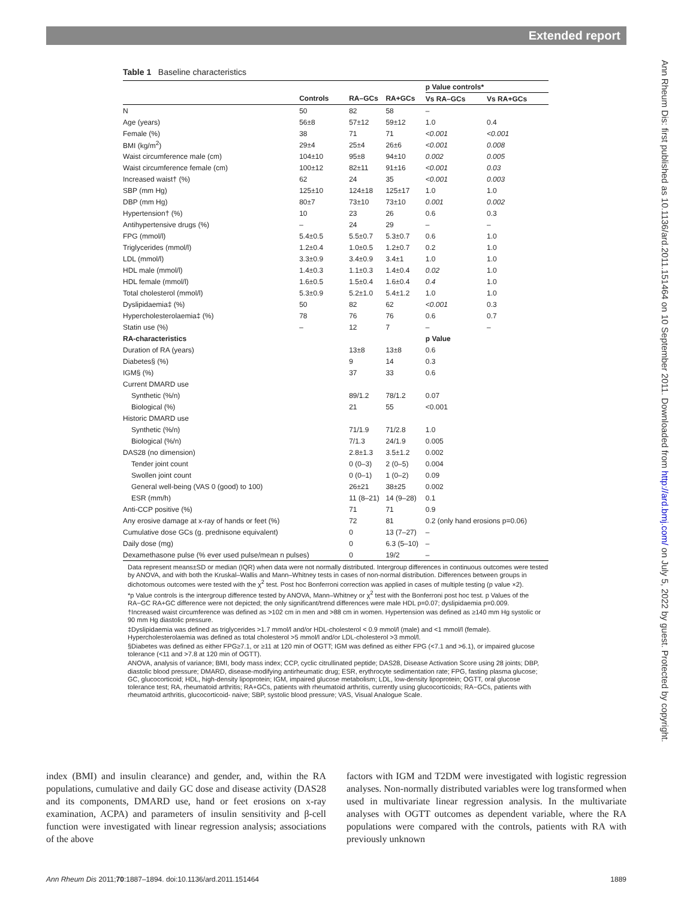Extended report
Ann Rheum Dis: first published as 10.1136/ard.2011.151464 on 10 September 2011. Downloaded from http://ard.bmj.com/ on July 5, 2022 by guest. Protected by copyright.
Table 1 Baseline characteristics
| | | | | p Value controls* | |
| --- | --- | --- | --- | --- | --- |
| | Controls | RA–GCs | RA+GCs | Vs RA–GCs | Vs RA+GCs |
| N | 50 | 82 | 58 | – | |
| Age (years) | 56±8 | 57±12 | 59±12 | 1.0 | 0.4 |
| Female (%) | 38 | 71 | 71 | <0.001 | <0.001 |
| BMI (kg/m<sup>2</sup>) | 29±4 | 25±4 | 26±6 | <0.001 | 0.008 |
| Waist circumference male (cm) | 104±10 | 95±8 | 94±10 | 0.002 | 0.005 |
| Waist circumference female (cm) | 100±12 | 82±11 | 91±16 | <0.001 | 0.03 |
| Increased waist† (%) | 62 | 24 | 35 | <0.001 | 0.003 |
| SBP (mm Hg) | 125±10 | 124±18 | 125±17 | 1.0 | 1.0 |
| DBP (mm Hg) | 80±7 | 73±10 | 73±10 | 0.001 | 0.002 |
| Hypertension† (%) | 10 | 23 | 26 | 0.6 | 0.3 |
| Antihypertensive drugs (%) | – | 24 | 29 | – | – |
| FPG (mmol/l) | 5.4±0.5 | 5.5±0.7 | 5.3±0.7 | 0.6 | 1.0 |
| Triglycerides (mmol/l) | 1.2±0.4 | 1.0±0.5 | 1.2±0.7 | 0.2 | 1.0 |
| LDL (mmol/l) | 3.3±0.9 | 3.4±0.9 | 3.4±1 | 1.0 | 1.0 |
| HDL male (mmol/l) | 1.4±0.3 | 1.1±0.3 | 1.4±0.4 | 0.02 | 1.0 |
| HDL female (mmol/l) | 1.6±0.5 | 1.5±0.4 | 1.6±0.4 | 0.4 | 1.0 |
| Total cholesterol (mmol/l) | 5.3±0.9 | 5.2±1.0 | 5.4±1.2 | 1.0 | 1.0 |
| Dyslipidaemia‡ (%) | 50 | 82 | 62 | <0.001 | 0.3 |
| Hypercholesterolaemia‡ (%) | 78 | 76 | 76 | 0.6 | 0.7 |
| Statin use (%) | – | 12 | 7 | – | – |
| RA-characteristics | | | | p Value | |
| Duration of RA (years) | | 13±8 | 13±8 | 0.6 | |
| Diabetes§ (%) | | 9 | 14 | 0.3 | |
| IGM§ (%) | | 37 | 33 | 0.6 | |
| Current DMARD use | | | | | |
| Synthetic (%/n) | | 89/1.2 | 78/1.2 | 0.07 | |
| Biological (%) | | 21 | 55 | <0.001 | |
| Historic DMARD use | | | | | |
| Synthetic (%/n) | | 71/1.9 | 71/2.8 | 1.0 | |
| Biological (%/n) | | 7/1.3 | 24/1.9 | 0.005 | |
| DAS28 (no dimension) | | 2.8±1.3 | 3.5±1.2 | 0.002 | |
| Tender joint count | | 0 (0–3) | 2 (0–5) | 0.004 | |
| Swollen joint count | | 0 (0–1) | 1 (0–2) | 0.09 | |
| General well-being (VAS 0 (good) to 100) | | 26±21 | 38±25 | 0.002 | |
| ESR (mm/h) | | 11 (8–21) | 14 (9–28) | 0.1 | |
| Anti-CCP positive (%) | | 71 | 71 | 0.9 | |
| Any erosive damage at x-ray of hands or feet (%) | | 72 | 81 | 0.2 (only hand erosions p=0.06) | |
| Cumulative dose GCs (g. prednisone equivalent) | | 0 | 13 (7–27) | – | |
| Daily dose (mg) | | 0 | 6.3 (5–10) | – | |
| Dexamethasone pulse (% ever used pulse/mean n pulses) | | 0 | 19/2 | – | |
Data represent means±SD or median (IQR) when data were not normally distributed. Intergroup differences in continuous outcomes were tested by ANOVA, and with both the Kruskal–Wallis and Mann–Whitney tests in cases of non-normal distribution. Differences between groups in dichotomous outcomes were tested with the χ<sup>2</sup> test. Post hoc Bonferroni correction was applied in cases of multiple testing (p value ×2).
*p Value controls is the intergroup difference tested by ANOVA, Mann–Whitney or χ<sup>2</sup> test with the Bonferroni post hoc test. p Values of the RA−GC RA+GC difference were not depicted; the only significant/trend differences were male HDL p=0.07; dyslipidaemia p=0.009.
†Increased waist circumference was defined as >102 cm in men and >88 cm in women. Hypertension was defined as ≥140 mm Hg systolic or 90 mm Hg diastolic pressure.
‡Dyslipidaemia was defined as triglycerides >1.7 mmol/l and/or HDL-cholesterol < 0.9 mmol/l (male) and <1 mmol/l (female). Hypercholesterolaemia was defined as total cholesterol >5 mmol/l and/or LDL-cholesterol >3 mmol/l.
§Diabetes was defined as either FPG≥7.1, or ≥11 at 120 min of OGTT; IGM was defined as either FPG (<7.1 and >6.1), or impaired glucose tolerance (<11 and >7.8 at 120 min of OGTT).
ANOVA, analysis of variance; BMI, body mass index; CCP, cyclic citrullinated peptide; DAS28, Disease Activation Score using 28 joints; DBP, diastolic blood pressure; DMARD, disease-modifying antirheumatic drug; ESR, erythrocyte sedimentation rate; FPG, fasting plasma glucose; GC, glucocorticoid; HDL, high-density lipoprotein; IGM, impaired glucose metabolism; LDL, low-density lipoprotein; OGTT, oral glucose tolerance test; RA, rheumatoid arthritis; RA+GCs, patients with rheumatoid arthritis, currently using glucocorticoids; RA−GCs, patients with rheumatoid arthritis, glucocorticoid- naive; SBP, systolic blood pressure; VAS, Visual Analogue Scale.
index (BMI) and insulin clearance) and gender, and, within the RA populations, cumulative and daily GC dose and disease activity (DAS28 and its components, DMARD use, hand or feet erosions on x-ray examination, ACPA) and parameters of insulin sensitivity and β-cell function were investigated with linear regression analysis; associations of the above
factors with IGM and T2DM were investigated with logistic regression analyses. Non-normally distributed variables were log transformed when used in multivariate linear regression analysis. In the multivariate analyses with OGTT outcomes as dependent variable, where the RA populations were compared with the controls, patients with RA with previously unknown
Ann Rheum Dis 2011;70:1887–1894. doi:10.1136/ard.2011.151464 1889